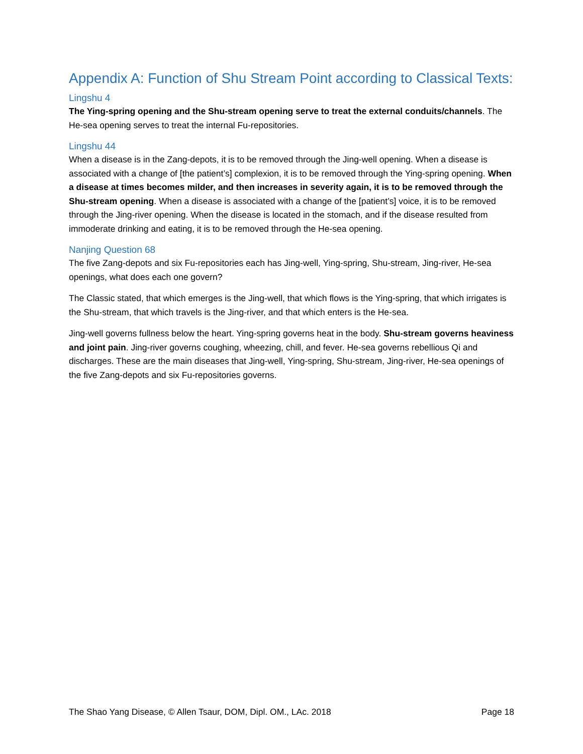Appendix A: Function of Shu Stream Point according to Classical Texts:
Lingshu 4
The Ying-spring opening and the Shu-stream opening serve to treat the external conduits/channels. The He-sea opening serves to treat the internal Fu-repositories.
Lingshu 44
When a disease is in the Zang-depots, it is to be removed through the Jing-well opening. When a disease is associated with a change of [the patient’s] complexion, it is to be removed through the Ying-spring opening. When a disease at times becomes milder, and then increases in severity again, it is to be removed through the Shu-stream opening. When a disease is associated with a change of the [patient’s] voice, it is to be removed through the Jing-river opening. When the disease is located in the stomach, and if the disease resulted from immoderate drinking and eating, it is to be removed through the He-sea opening.
Nanjing Question 68
The five Zang-depots and six Fu-repositories each has Jing-well, Ying-spring, Shu-stream, Jing-river, He-sea openings, what does each one govern?
The Classic stated, that which emerges is the Jing-well, that which flows is the Ying-spring, that which irrigates is the Shu-stream, that which travels is the Jing-river, and that which enters is the He-sea.
Jing-well governs fullness below the heart. Ying-spring governs heat in the body. Shu-stream governs heaviness and joint pain. Jing-river governs coughing, wheezing, chill, and fever. He-sea governs rebellious Qi and discharges. These are the main diseases that Jing-well, Ying-spring, Shu-stream, Jing-river, He-sea openings of the five Zang-depots and six Fu-repositories governs.
The Shao Yang Disease, © Allen Tsaur, DOM, Dipl. OM., LAc. 2018 Page 18